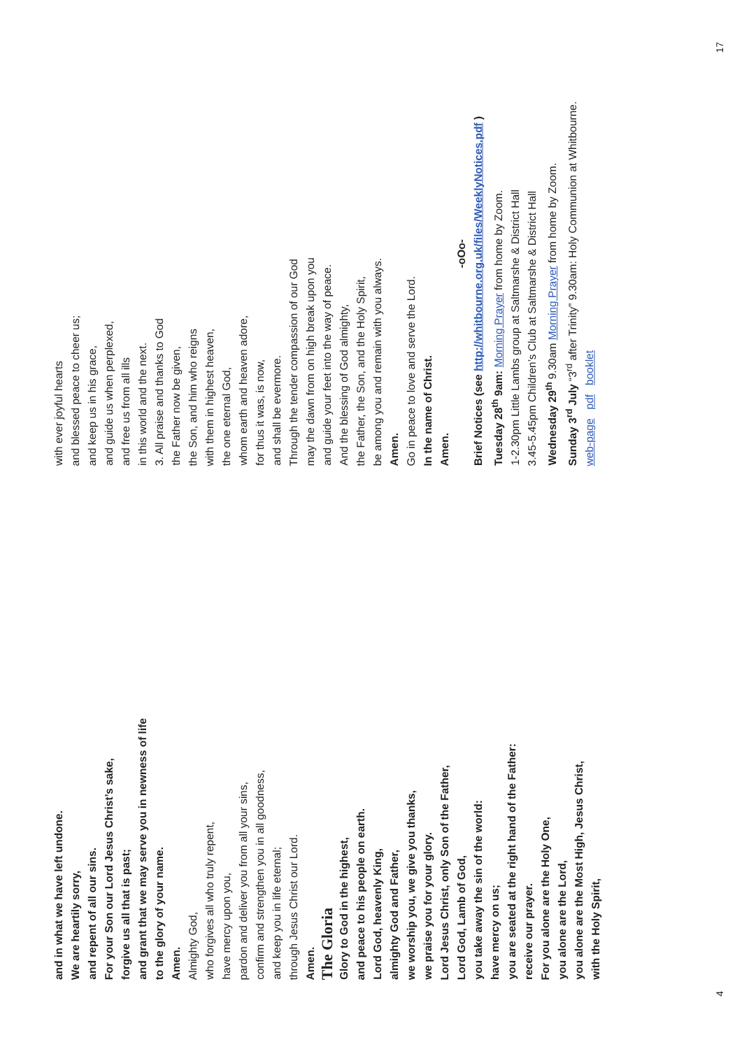and in what we have left undone.
We are heartily sorry,
and repent of all our sins.
For your Son our Lord Jesus Christ’s sake,
forgive us all that is past;
and grant that we may serve you in newness of life
to the glory of your name.
Amen.
Almighty God,
who forgives all who truly repent,
have mercy upon you,
pardon and deliver you from all your sins,
confirm and strengthen you in all goodness,
and keep you in life eternal;
through Jesus Christ our Lord.
Amen.
The Gloria
Glory to God in the highest,
and peace to his people on earth.
Lord God, heavenly King,
almighty God and Father,
we worship you, we give you thanks,
we praise you for your glory.
Lord Jesus Christ, only Son of the Father,
Lord God, Lamb of God,
you take away the sin of the world:
have mercy on us;
you are seated at the right hand of the Father:
receive our prayer.
For you alone are the Holy One,
you alone are the Lord,
you alone are the Most High, Jesus Christ,
with the Holy Spirit,
4
with ever joyful hearts
and blessed peace to cheer us;
and keep us in his grace,
and guide us when perplexed,
and free us from all ills
in this world and the next.
3. All praise and thanks to God
the Father now be given,
the Son, and him who reigns
with them in highest heaven,
the one eternal God,
whom earth and heaven adore,
for thus it was, is now,
and shall be evermore.
Through the tender compassion of our God
may the dawn from on high break upon you
and guide your feet into the way of peace.
And the blessing of God almighty,
the Father, the Son, and the Holy Spirit,
be among you and remain with you always.
Amen.
Go in peace to love and serve the Lord.
In the name of Christ.
Amen.
-oOo-
Brief Notices (see http://whitbourne.org.uk/files/WeeklyNotices.pdf )
Tuesday 28<sup>th</sup> 9am: Morning Prayer from home by Zoom.
1-2.30pm Little Lambs group at Saltmarshe & District Hall
3.45-5.45pm Children’s Club at Saltmarshe & District Hall
Wednesday 29<sup>th</sup> 9.30am Morning Prayer from home by Zoom.
Sunday 3<sup>rd</sup> July “3<sup>rd</sup> after Trinity” 9.30am: Holy Communion at Whitbourne.
web-page pdf booklet
17